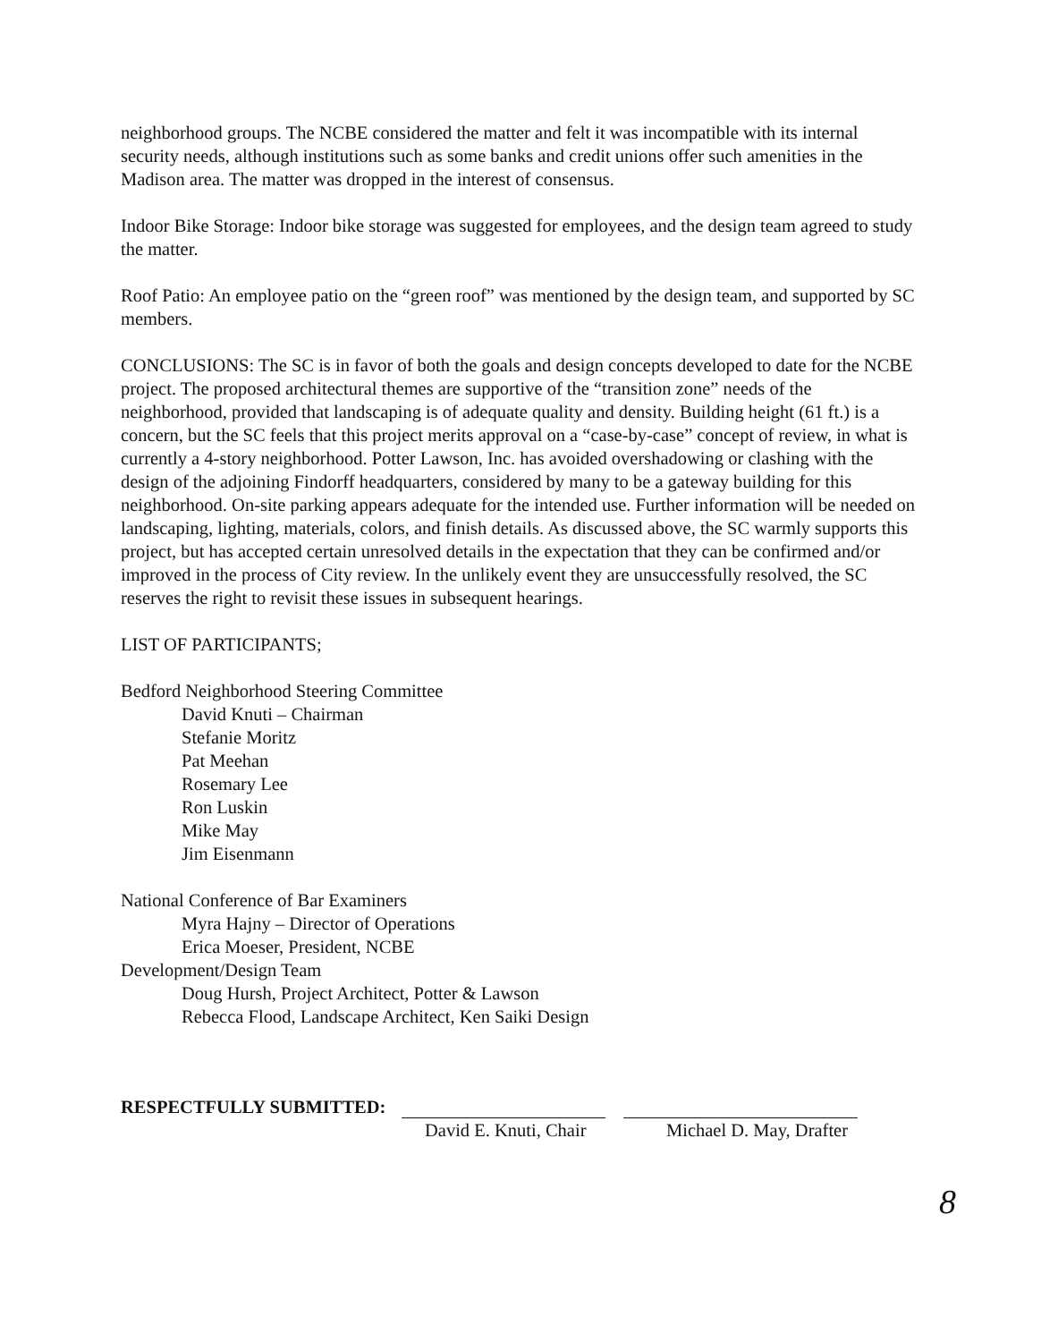neighborhood groups. The NCBE considered the matter and felt it was incompatible with its internal security needs, although institutions such as some banks and credit unions offer such amenities in the Madison area. The matter was dropped in the interest of consensus.
Indoor Bike Storage: Indoor bike storage was suggested for employees, and the design team agreed to study the matter.
Roof Patio: An employee patio on the “green roof” was mentioned by the design team, and supported by SC members.
CONCLUSIONS: The SC is in favor of both the goals and design concepts developed to date for the NCBE project. The proposed architectural themes are supportive of the “transition zone” needs of the neighborhood, provided that landscaping is of adequate quality and density. Building height (61 ft.) is a concern, but the SC feels that this project merits approval on a “case-by-case” concept of review, in what is currently a 4-story neighborhood. Potter Lawson, Inc. has avoided overshadowing or clashing with the design of the adjoining Findorff headquarters, considered by many to be a gateway building for this neighborhood. On-site parking appears adequate for the intended use. Further information will be needed on landscaping, lighting, materials, colors, and finish details. As discussed above, the SC warmly supports this project, but has accepted certain unresolved details in the expectation that they can be confirmed and/or improved in the process of City review. In the unlikely event they are unsuccessfully resolved, the SC reserves the right to revisit these issues in subsequent hearings.
LIST OF PARTICIPANTS;
Bedford Neighborhood Steering Committee
David Knuti – Chairman
Stefanie Moritz
Pat Meehan
Rosemary Lee
Ron Luskin
Mike May
Jim Eisenmann
National Conference of Bar Examiners
Myra Hajny – Director of Operations
Erica Moeser, President, NCBE
Development/Design Team
Doug Hursh, Project Architect, Potter & Lawson
Rebecca Flood, Landscape Architect, Ken Saiki Design
RESPECTFULLY SUBMITTED:
David E. Knuti, Chair Michael D. May, Drafter
8